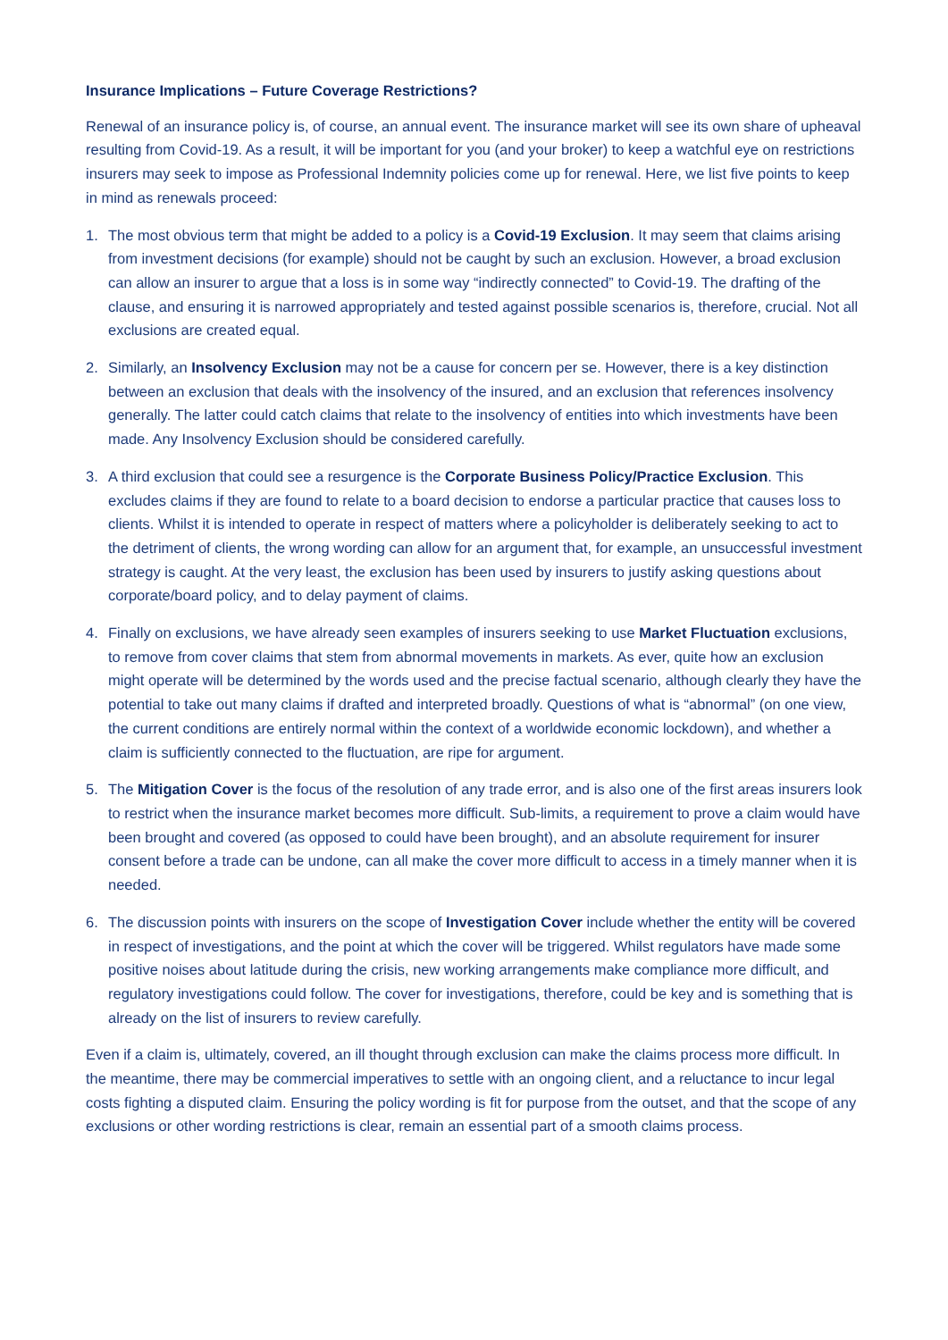Insurance Implications – Future Coverage Restrictions?
Renewal of an insurance policy is, of course, an annual event. The insurance market will see its own share of upheaval resulting from Covid-19. As a result, it will be important for you (and your broker) to keep a watchful eye on restrictions insurers may seek to impose as Professional Indemnity policies come up for renewal. Here, we list five points to keep in mind as renewals proceed:
1. The most obvious term that might be added to a policy is a Covid-19 Exclusion. It may seem that claims arising from investment decisions (for example) should not be caught by such an exclusion. However, a broad exclusion can allow an insurer to argue that a loss is in some way “indirectly connected” to Covid-19. The drafting of the clause, and ensuring it is narrowed appropriately and tested against possible scenarios is, therefore, crucial. Not all exclusions are created equal.
2. Similarly, an Insolvency Exclusion may not be a cause for concern per se. However, there is a key distinction between an exclusion that deals with the insolvency of the insured, and an exclusion that references insolvency generally. The latter could catch claims that relate to the insolvency of entities into which investments have been made. Any Insolvency Exclusion should be considered carefully.
3. A third exclusion that could see a resurgence is the Corporate Business Policy/Practice Exclusion. This excludes claims if they are found to relate to a board decision to endorse a particular practice that causes loss to clients. Whilst it is intended to operate in respect of matters where a policyholder is deliberately seeking to act to the detriment of clients, the wrong wording can allow for an argument that, for example, an unsuccessful investment strategy is caught. At the very least, the exclusion has been used by insurers to justify asking questions about corporate/board policy, and to delay payment of claims.
4. Finally on exclusions, we have already seen examples of insurers seeking to use Market Fluctuation exclusions, to remove from cover claims that stem from abnormal movements in markets. As ever, quite how an exclusion might operate will be determined by the words used and the precise factual scenario, although clearly they have the potential to take out many claims if drafted and interpreted broadly. Questions of what is “abnormal” (on one view, the current conditions are entirely normal within the context of a worldwide economic lockdown), and whether a claim is sufficiently connected to the fluctuation, are ripe for argument.
5. The Mitigation Cover is the focus of the resolution of any trade error, and is also one of the first areas insurers look to restrict when the insurance market becomes more difficult. Sub-limits, a requirement to prove a claim would have been brought and covered (as opposed to could have been brought), and an absolute requirement for insurer consent before a trade can be undone, can all make the cover more difficult to access in a timely manner when it is needed.
6. The discussion points with insurers on the scope of Investigation Cover include whether the entity will be covered in respect of investigations, and the point at which the cover will be triggered. Whilst regulators have made some positive noises about latitude during the crisis, new working arrangements make compliance more difficult, and regulatory investigations could follow. The cover for investigations, therefore, could be key and is something that is already on the list of insurers to review carefully.
Even if a claim is, ultimately, covered, an ill thought through exclusion can make the claims process more difficult. In the meantime, there may be commercial imperatives to settle with an ongoing client, and a reluctance to incur legal costs fighting a disputed claim. Ensuring the policy wording is fit for purpose from the outset, and that the scope of any exclusions or other wording restrictions is clear, remain an essential part of a smooth claims process.